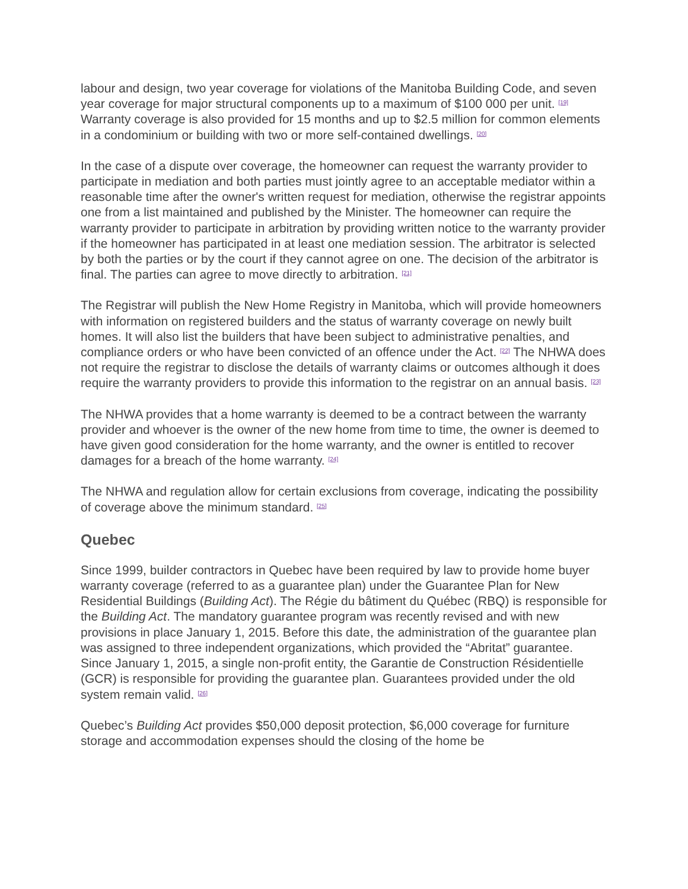labour and design, two year coverage for violations of the Manitoba Building Code, and seven year coverage for major structural components up to a maximum of $100 000 per unit. <sup>[19]</sup> Warranty coverage is also provided for 15 months and up to $2.5 million for common elements in a condominium or building with two or more self-contained dwellings. <sup>[20]</sup>
In the case of a dispute over coverage, the homeowner can request the warranty provider to participate in mediation and both parties must jointly agree to an acceptable mediator within a reasonable time after the owner's written request for mediation, otherwise the registrar appoints one from a list maintained and published by the Minister. The homeowner can require the warranty provider to participate in arbitration by providing written notice to the warranty provider if the homeowner has participated in at least one mediation session. The arbitrator is selected by both the parties or by the court if they cannot agree on one. The decision of the arbitrator is final. The parties can agree to move directly to arbitration. <sup>[21]</sup>
The Registrar will publish the New Home Registry in Manitoba, which will provide homeowners with information on registered builders and the status of warranty coverage on newly built homes. It will also list the builders that have been subject to administrative penalties, and compliance orders or who have been convicted of an offence under the Act. <sup>[22]</sup> The NHWA does not require the registrar to disclose the details of warranty claims or outcomes although it does require the warranty providers to provide this information to the registrar on an annual basis. <sup>[23]</sup>
The NHWA provides that a home warranty is deemed to be a contract between the warranty provider and whoever is the owner of the new home from time to time, the owner is deemed to have given good consideration for the home warranty, and the owner is entitled to recover damages for a breach of the home warranty. <sup>[24]</sup>
The NHWA and regulation allow for certain exclusions from coverage, indicating the possibility of coverage above the minimum standard. <sup>[25]</sup>
Quebec
Since 1999, builder contractors in Quebec have been required by law to provide home buyer warranty coverage (referred to as a guarantee plan) under the Guarantee Plan for New Residential Buildings (Building Act). The Régie du bâtiment du Québec (RBQ) is responsible for the Building Act. The mandatory guarantee program was recently revised and with new provisions in place January 1, 2015. Before this date, the administration of the guarantee plan was assigned to three independent organizations, which provided the “Abritat” guarantee. Since January 1, 2015, a single non-profit entity, the Garantie de Construction Résidentielle (GCR) is responsible for providing the guarantee plan. Guarantees provided under the old system remain valid. <sup>[26]</sup>
Quebec’s Building Act provides $50,000 deposit protection, $6,000 coverage for furniture storage and accommodation expenses should the closing of the home be